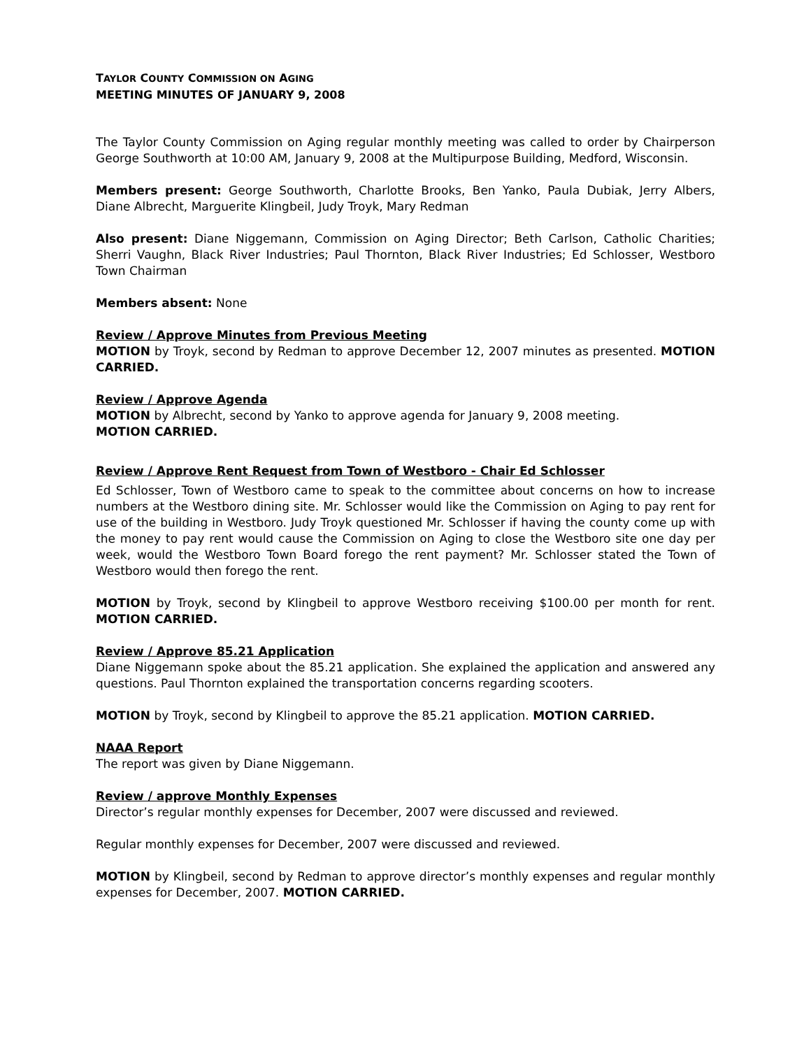TAYLOR COUNTY COMMISSION ON AGING
MEETING MINUTES OF JANUARY 9, 2008
The Taylor County Commission on Aging regular monthly meeting was called to order by Chairperson George Southworth at 10:00 AM, January 9, 2008 at the Multipurpose Building, Medford, Wisconsin.
Members present: George Southworth, Charlotte Brooks, Ben Yanko, Paula Dubiak, Jerry Albers, Diane Albrecht, Marguerite Klingbeil, Judy Troyk, Mary Redman
Also present: Diane Niggemann, Commission on Aging Director; Beth Carlson, Catholic Charities; Sherri Vaughn, Black River Industries; Paul Thornton, Black River Industries; Ed Schlosser, Westboro Town Chairman
Members absent: None
Review / Approve Minutes from Previous Meeting
MOTION by Troyk, second by Redman to approve December 12, 2007 minutes as presented. MOTION CARRIED.
Review / Approve Agenda
MOTION by Albrecht, second by Yanko to approve agenda for January 9, 2008 meeting.
MOTION CARRIED.
Review / Approve Rent Request from Town of Westboro - Chair Ed Schlosser
Ed Schlosser, Town of Westboro came to speak to the committee about concerns on how to increase numbers at the Westboro dining site. Mr. Schlosser would like the Commission on Aging to pay rent for use of the building in Westboro. Judy Troyk questioned Mr. Schlosser if having the county come up with the money to pay rent would cause the Commission on Aging to close the Westboro site one day per week, would the Westboro Town Board forego the rent payment? Mr. Schlosser stated the Town of Westboro would then forego the rent.
MOTION by Troyk, second by Klingbeil to approve Westboro receiving $100.00 per month for rent. MOTION CARRIED.
Review / Approve 85.21 Application
Diane Niggemann spoke about the 85.21 application. She explained the application and answered any questions. Paul Thornton explained the transportation concerns regarding scooters.
MOTION by Troyk, second by Klingbeil to approve the 85.21 application. MOTION CARRIED.
NAAA Report
The report was given by Diane Niggemann.
Review / approve Monthly Expenses
Director’s regular monthly expenses for December, 2007 were discussed and reviewed.
Regular monthly expenses for December, 2007 were discussed and reviewed.
MOTION by Klingbeil, second by Redman to approve director’s monthly expenses and regular monthly expenses for December, 2007. MOTION CARRIED.